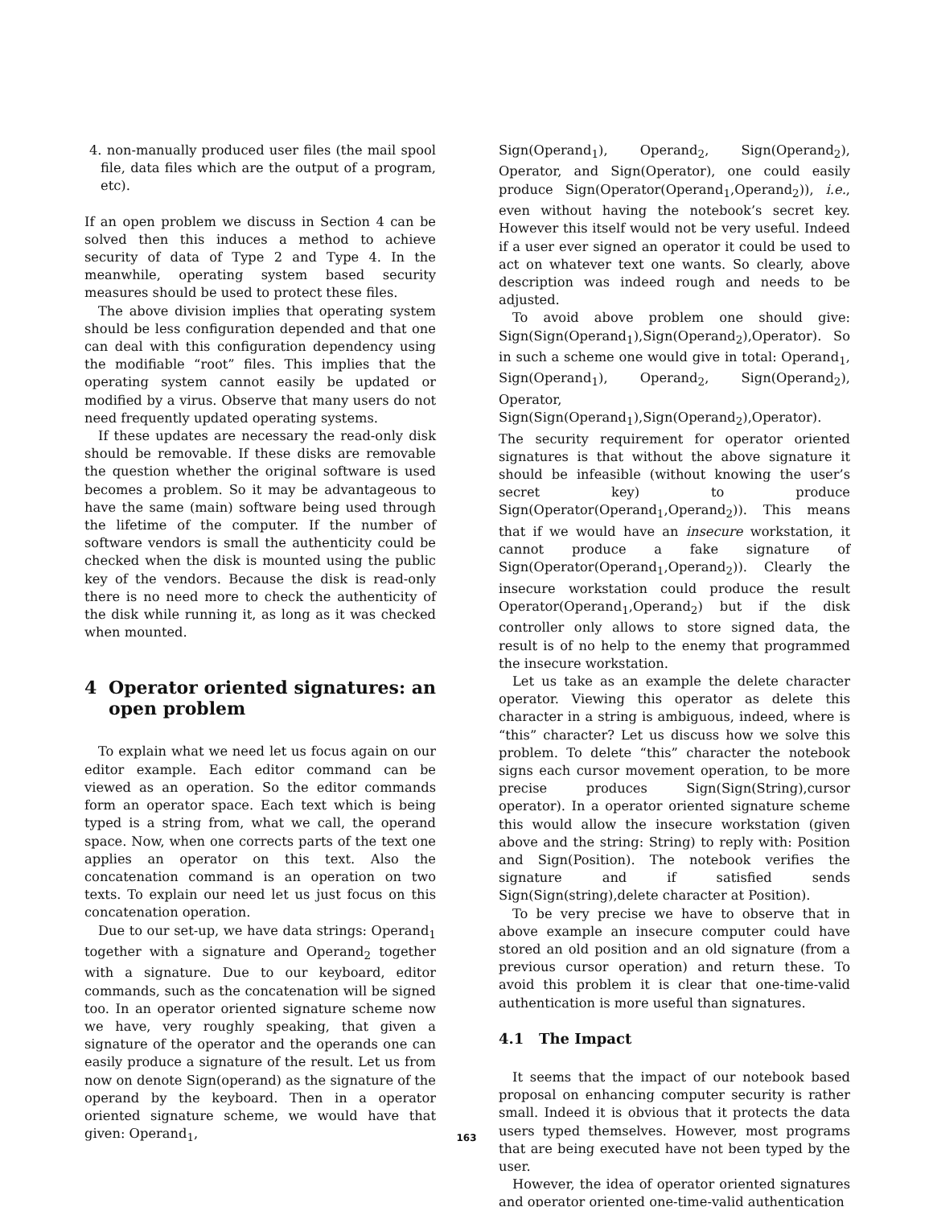4. non-manually produced user files (the mail spool file, data files which are the output of a program, etc).
If an open problem we discuss in Section 4 can be solved then this induces a method to achieve security of data of Type 2 and Type 4. In the meanwhile, operating system based security measures should be used to protect these files.
The above division implies that operating system should be less configuration depended and that one can deal with this configuration dependency using the modifiable “root” files. This implies that the operating system cannot easily be updated or modified by a virus. Observe that many users do not need frequently updated operating systems.
If these updates are necessary the read-only disk should be removable. If these disks are removable the question whether the original software is used becomes a problem. So it may be advantageous to have the same (main) software being used through the lifetime of the computer. If the number of software vendors is small the authenticity could be checked when the disk is mounted using the public key of the vendors. Because the disk is read-only there is no need more to check the authenticity of the disk while running it, as long as it was checked when mounted.
4 Operator oriented signatures: an open problem
To explain what we need let us focus again on our editor example. Each editor command can be viewed as an operation. So the editor commands form an operator space. Each text which is being typed is a string from, what we call, the operand space. Now, when one corrects parts of the text one applies an operator on this text. Also the concatenation command is an operation on two texts. To explain our need let us just focus on this concatenation operation.
Due to our set-up, we have data strings: Operand<sub>1</sub> together with a signature and Operand<sub>2</sub> together with a signature. Due to our keyboard, editor commands, such as the concatenation will be signed too. In an operator oriented signature scheme now we have, very roughly speaking, that given a signature of the operator and the operands one can easily produce a signature of the result. Let us from now on denote Sign(operand) as the signature of the operand by the keyboard. Then in a operator oriented signature scheme, we would have that given: Operand<sub>1</sub>,
Sign(Operand<sub>1</sub>), Operand<sub>2</sub>, Sign(Operand<sub>2</sub>), Operator, and Sign(Operator), one could easily produce Sign(Operator(Operand<sub>1</sub>,Operand<sub>2</sub>)), i.e., even without having the notebook’s secret key. However this itself would not be very useful. Indeed if a user ever signed an operator it could be used to act on whatever text one wants. So clearly, above description was indeed rough and needs to be adjusted.
To avoid above problem one should give: Sign(Sign(Operand<sub>1</sub>),Sign(Operand<sub>2</sub>),Operator). So in such a scheme one would give in total: Operand<sub>1</sub>, Sign(Operand<sub>1</sub>), Operand<sub>2</sub>, Sign(Operand<sub>2</sub>), Operator, Sign(Sign(Operand<sub>1</sub>),Sign(Operand<sub>2</sub>),Operator). The security requirement for operator oriented signatures is that without the above signature it should be infeasible (without knowing the user’s secret key) to produce Sign(Operator(Operand<sub>1</sub>,Operand<sub>2</sub>)). This means that if we would have an insecure workstation, it cannot produce a fake signature of Sign(Operator(Operand<sub>1</sub>,Operand<sub>2</sub>)). Clearly the insecure workstation could produce the result Operator(Operand<sub>1</sub>,Operand<sub>2</sub>) but if the disk controller only allows to store signed data, the result is of no help to the enemy that programmed the insecure workstation.
Let us take as an example the delete character operator. Viewing this operator as delete this character in a string is ambiguous, indeed, where is “this” character? Let us discuss how we solve this problem. To delete “this” character the notebook signs each cursor movement operation, to be more precise produces Sign(Sign(String),cursor operator). In a operator oriented signature scheme this would allow the insecure workstation (given above and the string: String) to reply with: Position and Sign(Position). The notebook verifies the signature and if satisfied sends Sign(Sign(string),delete character at Position).
To be very precise we have to observe that in above example an insecure computer could have stored an old position and an old signature (from a previous cursor operation) and return these. To avoid this problem it is clear that one-time-valid authentication is more useful than signatures.
4.1 The Impact
It seems that the impact of our notebook based proposal on enhancing computer security is rather small. Indeed it is obvious that it protects the data users typed themselves. However, most programs that are being executed have not been typed by the user.
However, the idea of operator oriented signatures and operator oriented one-time-valid authentication
163